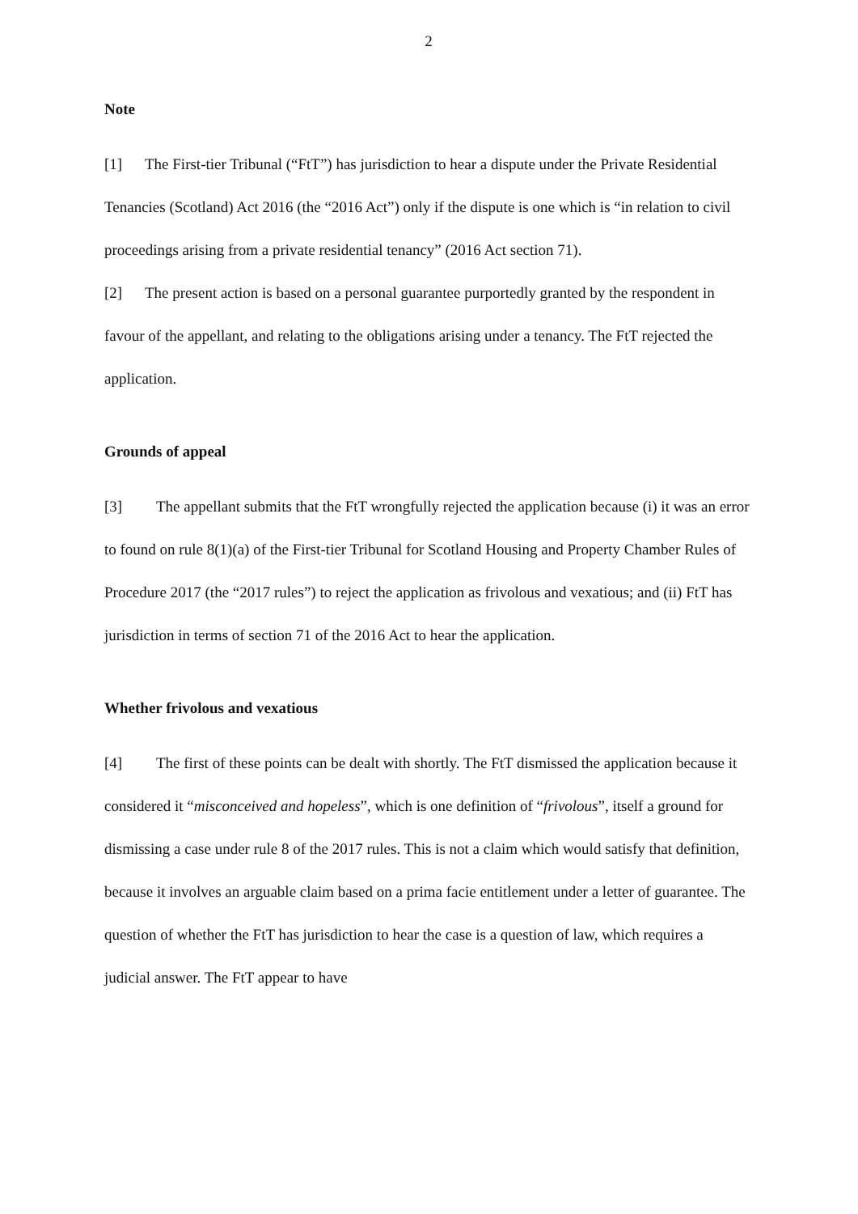2
Note
[1] The First-tier Tribunal (“FtT”) has jurisdiction to hear a dispute under the Private Residential Tenancies (Scotland) Act 2016 (the “2016 Act”) only if the dispute is one which is “in relation to civil proceedings arising from a private residential tenancy” (2016 Act section 71).
[2] The present action is based on a personal guarantee purportedly granted by the respondent in favour of the appellant, and relating to the obligations arising under a tenancy. The FtT rejected the application.
Grounds of appeal
[3] The appellant submits that the FtT wrongfully rejected the application because (i) it was an error to found on rule 8(1)(a) of the First-tier Tribunal for Scotland Housing and Property Chamber Rules of Procedure 2017 (the “2017 rules”) to reject the application as frivolous and vexatious; and (ii) FtT has jurisdiction in terms of section 71 of the 2016 Act to hear the application.
Whether frivolous and vexatious
[4] The first of these points can be dealt with shortly. The FtT dismissed the application because it considered it “misconceived and hopeless”, which is one definition of “frivolous”, itself a ground for dismissing a case under rule 8 of the 2017 rules. This is not a claim which would satisfy that definition, because it involves an arguable claim based on a prima facie entitlement under a letter of guarantee. The question of whether the FtT has jurisdiction to hear the case is a question of law, which requires a judicial answer. The FtT appear to have